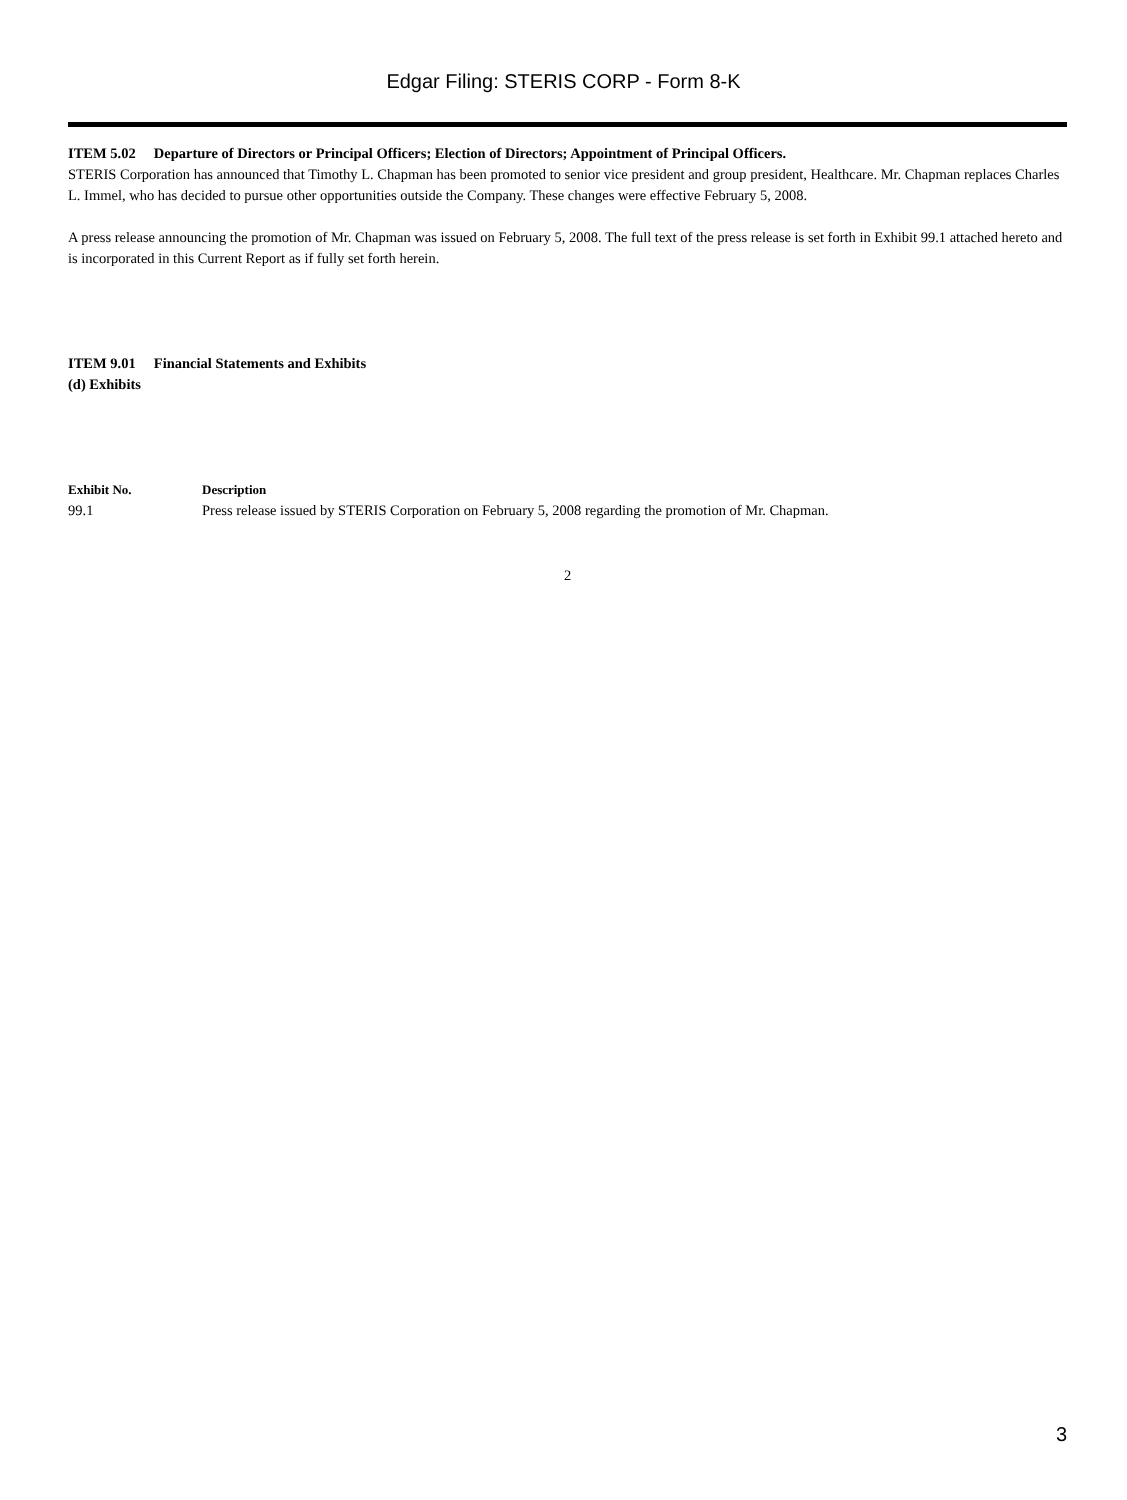Edgar Filing: STERIS CORP - Form 8-K
ITEM 5.02 Departure of Directors or Principal Officers; Election of Directors; Appointment of Principal Officers.
STERIS Corporation has announced that Timothy L. Chapman has been promoted to senior vice president and group president, Healthcare. Mr. Chapman replaces Charles L. Immel, who has decided to pursue other opportunities outside the Company. These changes were effective February 5, 2008.
A press release announcing the promotion of Mr. Chapman was issued on February 5, 2008. The full text of the press release is set forth in Exhibit 99.1 attached hereto and is incorporated in this Current Report as if fully set forth herein.
ITEM 9.01 Financial Statements and Exhibits
(d) Exhibits
| Exhibit No. | Description |
| --- | --- |
| 99.1 | Press release issued by STERIS Corporation on February 5, 2008 regarding the promotion of Mr. Chapman. |
2
3